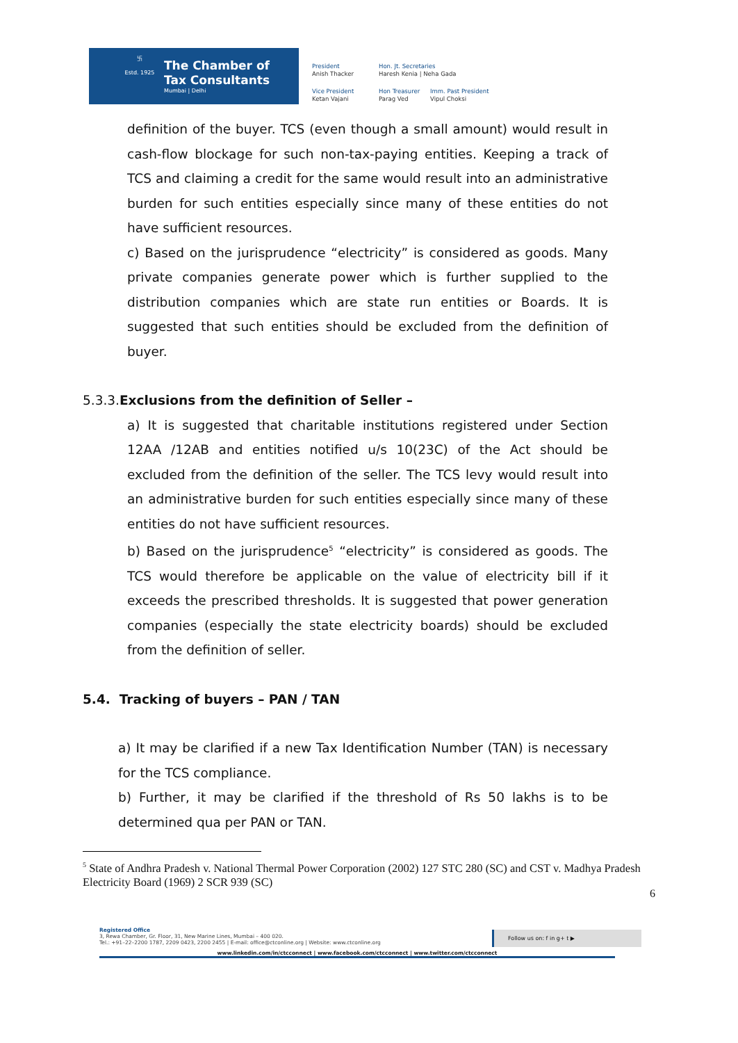卐
Estd. 1925
The Chamber of
Tax Consultants
Mumbai | Delhi
President
Anish Thacker
Hon. Jt. Secretaries
Haresh Kenia | Neha Gada
Vice President
Ketan Vajani
Hon Treasurer
Parag Ved
Imm. Past President
Vipul Choksi
definition of the buyer. TCS (even though a small amount) would result in cash-flow blockage for such non-tax-paying entities. Keeping a track of TCS and claiming a credit for the same would result into an administrative burden for such entities especially since many of these entities do not have sufficient resources.
c) Based on the jurisprudence “electricity” is considered as goods. Many private companies generate power which is further supplied to the distribution companies which are state run entities or Boards. It is suggested that such entities should be excluded from the definition of buyer.
5.3.3.Exclusions from the definition of Seller –
a) It is suggested that charitable institutions registered under Section 12AA /12AB and entities notified u/s 10(23C) of the Act should be excluded from the definition of the seller. The TCS levy would result into an administrative burden for such entities especially since many of these entities do not have sufficient resources.
b) Based on the jurisprudence<sup>5</sup> “electricity” is considered as goods. The TCS would therefore be applicable on the value of electricity bill if it exceeds the prescribed thresholds. It is suggested that power generation companies (especially the state electricity boards) should be excluded from the definition of seller.
5.4. Tracking of buyers – PAN / TAN
a) It may be clarified if a new Tax Identification Number (TAN) is necessary for the TCS compliance.
b) Further, it may be clarified if the threshold of Rs 50 lakhs is to be determined qua per PAN or TAN.
<sup>5</sup> State of Andhra Pradesh v. National Thermal Power Corporation (2002) 127 STC 280 (SC) and CST v. Madhya Pradesh Electricity Board (1969) 2 SCR 939 (SC)
6
Registered Office
3, Rewa Chamber, Gr. Floor, 31, New Marine Lines, Mumbai – 400 020.
Tel.: +91–22–2200 1787, 2209 0423, 2200 2455 | E-mail: office@ctconline.org | Website: www.ctconline.org
Follow us on: f in g+ t ▶
www.linkedin.com/in/ctcconnect | www.facebook.com/ctcconnect | www.twitter.com/ctcconnect